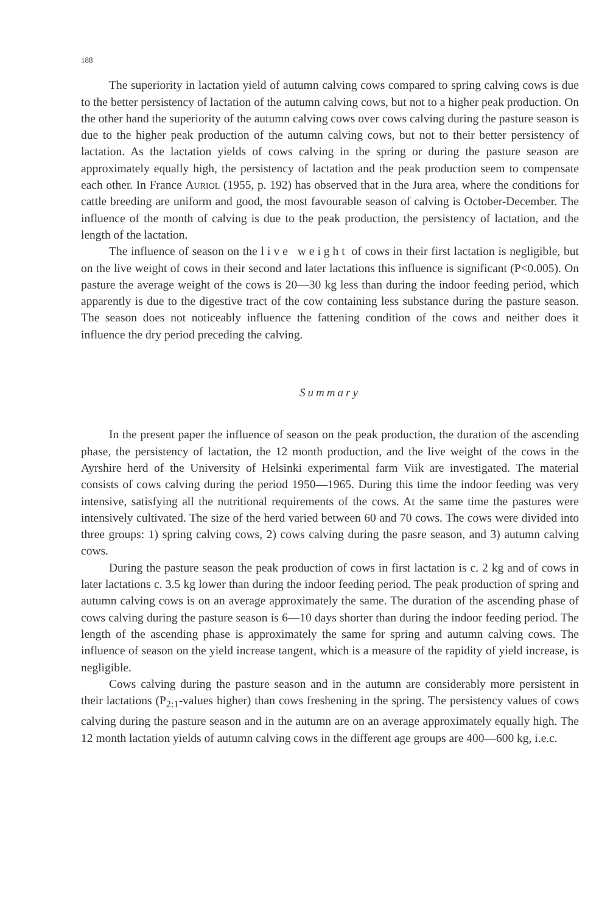188
The superiority in lactation yield of autumn calving cows compared to spring calving cows is due to the better persistency of lactation of the autumn calving cows, but not to a higher peak production. On the other hand the superiority of the autumn calving cows over cows calving during the pasture season is due to the higher peak production of the autumn calving cows, but not to their better persistency of lactation. As the lactation yields of cows calving in the spring or during the pasture season are approximately equally high, the persistency of lactation and the peak production seem to compensate each other. In France Auriol (1955, p. 192) has observed that in the Jura area, where the conditions for cattle breeding are uniform and good, the most favourable season of calving is October-December. The influence of the month of calving is due to the peak production, the persistency of lactation, and the length of the lactation.
The influence of season on the live weight of cows in their first lactation is negligible, but on the live weight of cows in their second and later lactations this influence is significant (P<0.005). On pasture the average weight of the cows is 20—30 kg less than during the indoor feeding period, which apparently is due to the digestive tract of the cow containing less substance during the pasture season. The season does not noticeably influence the fattening condition of the cows and neither does it influence the dry period preceding the calving.
Summary
In the present paper the influence of season on the peak production, the duration of the ascending phase, the persistency of lactation, the 12 month production, and the live weight of the cows in the Ayrshire herd of the University of Helsinki experimental farm Viik are investigated. The material consists of cows calving during the period 1950—1965. During this time the indoor feeding was very intensive, satisfying all the nutritional requirements of the cows. At the same time the pastures were intensively cultivated. The size of the herd varied between 60 and 70 cows. The cows were divided into three groups: 1) spring calving cows, 2) cows calving during the pasre season, and 3) autumn calving cows.
During the pasture season the peak production of cows in first lactation is c. 2 kg and of cows in later lactations c. 3.5 kg lower than during the indoor feeding period. The peak production of spring and autumn calving cows is on an average approximately the same. The duration of the ascending phase of cows calving during the pasture season is 6—10 days shorter than during the indoor feeding period. The length of the ascending phase is approximately the same for spring and autumn calving cows. The influence of season on the yield increase tangent, which is a measure of the rapidity of yield increase, is negligible.
Cows calving during the pasture season and in the autumn are considerably more persistent in their lactations (P<sub>2:1</sub>-values higher) than cows freshening in the spring. The persistency values of cows calving during the pasture season and in the autumn are on an average approximately equally high. The 12 month lactation yields of autumn calving cows in the different age groups are 400—600 kg, i.e.c.